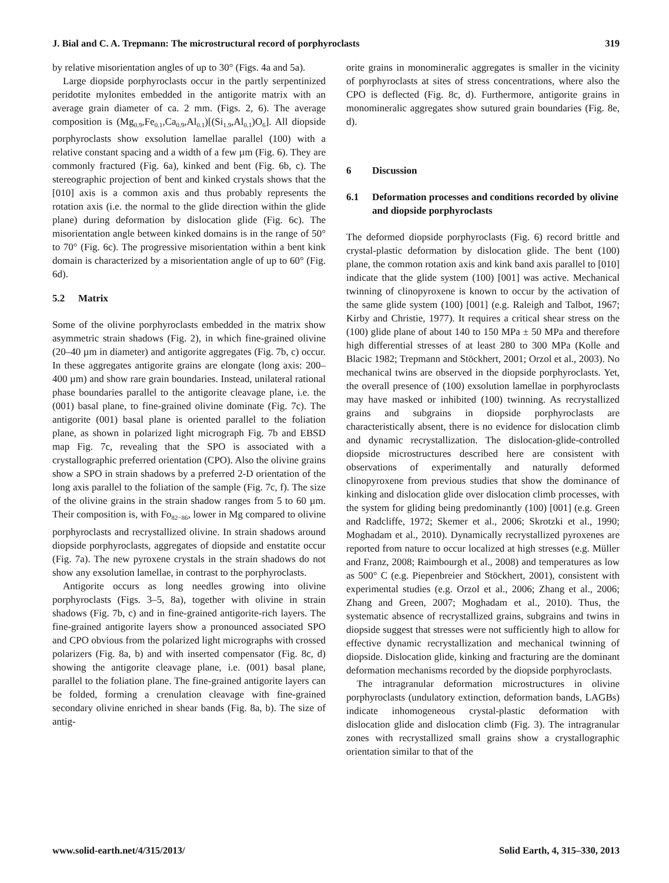J. Bial and C. A. Trepmann: The microstructural record of porphyroclasts 319
by relative misorientation angles of up to 30° (Figs. 4a and 5a).
Large diopside porphyroclasts occur in the partly serpentinized peridotite mylonites embedded in the antigorite matrix with an average grain diameter of ca. 2 mm. (Figs. 2, 6). The average composition is (Mg<sub>0.9</sub>,Fe<sub>0.1</sub>,Ca<sub>0.9</sub>,Al<sub>0.1</sub>)[(Si<sub>1.9</sub>,Al<sub>0.1</sub>)O<sub>6</sub>]. All diopside porphyroclasts show exsolution lamellae parallel (100) with a relative constant spacing and a width of a few µm (Fig. 6). They are commonly fractured (Fig. 6a), kinked and bent (Fig. 6b, c). The stereographic projection of bent and kinked crystals shows that the [010] axis is a common axis and thus probably represents the rotation axis (i.e. the normal to the glide direction within the glide plane) during deformation by dislocation glide (Fig. 6c). The misorientation angle between kinked domains is in the range of 50° to 70° (Fig. 6c). The progressive misorientation within a bent kink domain is characterized by a misorientation angle of up to 60° (Fig. 6d).
5.2 Matrix
Some of the olivine porphyroclasts embedded in the matrix show asymmetric strain shadows (Fig. 2), in which fine-grained olivine (20–40 µm in diameter) and antigorite aggregates (Fig. 7b, c) occur. In these aggregates antigorite grains are elongate (long axis: 200–400 µm) and show rare grain boundaries. Instead, unilateral rational phase boundaries parallel to the antigorite cleavage plane, i.e. the (001) basal plane, to fine-grained olivine dominate (Fig. 7c). The antigorite (001) basal plane is oriented parallel to the foliation plane, as shown in polarized light micrograph Fig. 7b and EBSD map Fig. 7c, revealing that the SPO is associated with a crystallographic preferred orientation (CPO). Also the olivine grains show a SPO in strain shadows by a preferred 2-D orientation of the long axis parallel to the foliation of the sample (Fig. 7c, f). The size of the olivine grains in the strain shadow ranges from 5 to 60 µm. Their composition is, with Fo<sub>82−86</sub>, lower in Mg compared to olivine porphyroclasts and recrystallized olivine. In strain shadows around diopside porphyroclasts, aggregates of diopside and enstatite occur (Fig. 7a). The new pyroxene crystals in the strain shadows do not show any exsolution lamellae, in contrast to the porphyroclasts.
Antigorite occurs as long needles growing into olivine porphyroclasts (Figs. 3–5, 8a), together with olivine in strain shadows (Fig. 7b, c) and in fine-grained antigorite-rich layers. The fine-grained antigorite layers show a pronounced associated SPO and CPO obvious from the polarized light micrographs with crossed polarizers (Fig. 8a, b) and with inserted compensator (Fig. 8c, d) showing the antigorite cleavage plane, i.e. (001) basal plane, parallel to the foliation plane. The fine-grained antigorite layers can be folded, forming a crenulation cleavage with fine-grained secondary olivine enriched in shear bands (Fig. 8a, b). The size of antig-
orite grains in monomineralic aggregates is smaller in the vicinity of porphyroclasts at sites of stress concentrations, where also the CPO is deflected (Fig. 8c, d). Furthermore, antigorite grains in monomineralic aggregates show sutured grain boundaries (Fig. 8e, d).
6 Discussion
6.1 Deformation processes and conditions recorded by olivine and diopside porphyroclasts
The deformed diopside porphyroclasts (Fig. 6) record brittle and crystal-plastic deformation by dislocation glide. The bent (100) plane, the common rotation axis and kink band axis parallel to [010] indicate that the glide system (100) [001] was active. Mechanical twinning of clinopyroxene is known to occur by the activation of the same glide system (100) [001] (e.g. Raleigh and Talbot, 1967; Kirby and Christie, 1977). It requires a critical shear stress on the (100) glide plane of about 140 to 150 MPa ± 50 MPa and therefore high differential stresses of at least 280 to 300 MPa (Kolle and Blacic 1982; Trepmann and Stöckhert, 2001; Orzol et al., 2003). No mechanical twins are observed in the diopside porphyroclasts. Yet, the overall presence of (100) exsolution lamellae in porphyroclasts may have masked or inhibited (100) twinning. As recrystallized grains and subgrains in diopside porphyroclasts are characteristically absent, there is no evidence for dislocation climb and dynamic recrystallization. The dislocation-glide-controlled diopside microstructures described here are consistent with observations of experimentally and naturally deformed clinopyroxene from previous studies that show the dominance of kinking and dislocation glide over dislocation climb processes, with the system for gliding being predominantly (100) [001] (e.g. Green and Radcliffe, 1972; Skemer et al., 2006; Skrotzki et al., 1990; Moghadam et al., 2010). Dynamically recrystallized pyroxenes are reported from nature to occur localized at high stresses (e.g. Müller and Franz, 2008; Raimbourgh et al., 2008) and temperatures as low as 500° C (e.g. Piepenbreier and Stöckhert, 2001), consistent with experimental studies (e.g. Orzol et al., 2006; Zhang et al., 2006; Zhang and Green, 2007; Moghadam et al., 2010). Thus, the systematic absence of recrystallized grains, subgrains and twins in diopside suggest that stresses were not sufficiently high to allow for effective dynamic recrystallization and mechanical twinning of diopside. Dislocation glide, kinking and fracturing are the dominant deformation mechanisms recorded by the diopside porphyroclasts.
The intragranular deformation microstructures in olivine porphyroclasts (undulatory extinction, deformation bands, LAGBs) indicate inhomogeneous crystal-plastic deformation with dislocation glide and dislocation climb (Fig. 3). The intragranular zones with recrystallized small grains show a crystallographic orientation similar to that of the
www.solid-earth.net/4/315/2013/ Solid Earth, 4, 315–330, 2013